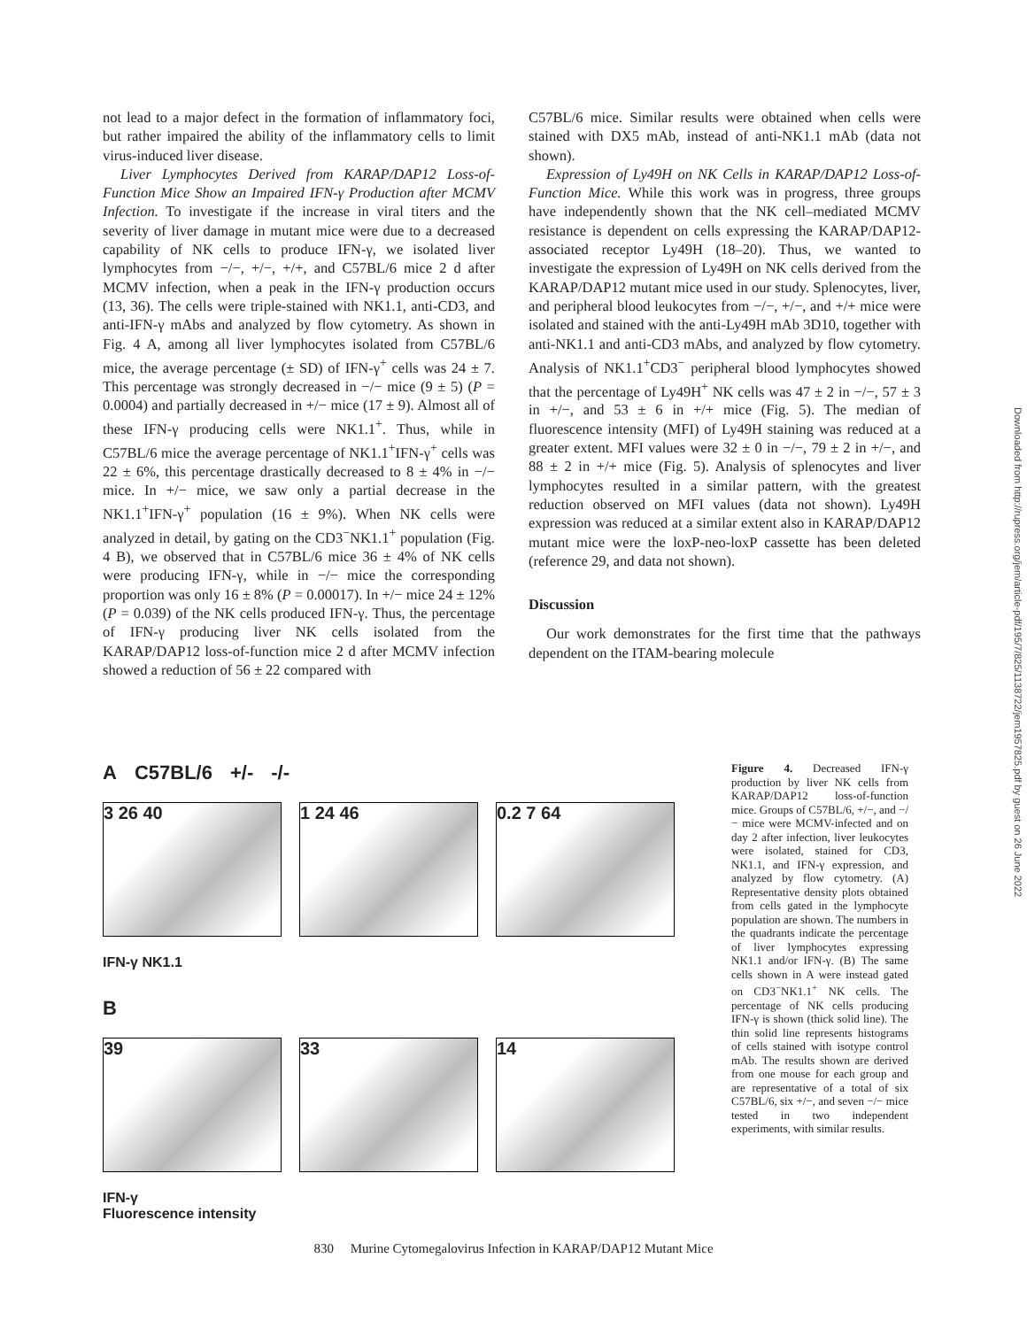not lead to a major defect in the formation of inflammatory foci, but rather impaired the ability of the inflammatory cells to limit virus-induced liver disease.
Liver Lymphocytes Derived from KARAP/DAP12 Loss-of-Function Mice Show an Impaired IFN-γ Production after MCMV Infection. To investigate if the increase in viral titers and the severity of liver damage in mutant mice were due to a decreased capability of NK cells to produce IFN-γ, we isolated liver lymphocytes from −/−, +/−, +/+, and C57BL/6 mice 2 d after MCMV infection, when a peak in the IFN-γ production occurs (13, 36). The cells were triple-stained with NK1.1, anti-CD3, and anti-IFN-γ mAbs and analyzed by flow cytometry. As shown in Fig. 4 A, among all liver lymphocytes isolated from C57BL/6 mice, the average percentage (± SD) of IFN-γ<sup>+</sup> cells was 24 ± 7. This percentage was strongly decreased in −/− mice (9 ± 5) (P = 0.0004) and partially decreased in +/− mice (17 ± 9). Almost all of these IFN-γ producing cells were NK1.1<sup>+</sup>. Thus, while in C57BL/6 mice the average percentage of NK1.1<sup>+</sup>IFN-γ<sup>+</sup> cells was 22 ± 6%, this percentage drastically decreased to 8 ± 4% in −/− mice. In +/− mice, we saw only a partial decrease in the NK1.1<sup>+</sup>IFN-γ<sup>+</sup> population (16 ± 9%). When NK cells were analyzed in detail, by gating on the CD3<sup>−</sup>NK1.1<sup>+</sup> population (Fig. 4 B), we observed that in C57BL/6 mice 36 ± 4% of NK cells were producing IFN-γ, while in −/− mice the corresponding proportion was only 16 ± 8% (P = 0.00017). In +/− mice 24 ± 12% (P = 0.039) of the NK cells produced IFN-γ. Thus, the percentage of IFN-γ producing liver NK cells isolated from the KARAP/DAP12 loss-of-function mice 2 d after MCMV infection showed a reduction of 56 ± 22 compared with
C57BL/6 mice. Similar results were obtained when cells were stained with DX5 mAb, instead of anti-NK1.1 mAb (data not shown).
Expression of Ly49H on NK Cells in KARAP/DAP12 Loss-of-Function Mice. While this work was in progress, three groups have independently shown that the NK cell–mediated MCMV resistance is dependent on cells expressing the KARAP/DAP12-associated receptor Ly49H (18–20). Thus, we wanted to investigate the expression of Ly49H on NK cells derived from the KARAP/DAP12 mutant mice used in our study. Splenocytes, liver, and peripheral blood leukocytes from −/−, +/−, and +/+ mice were isolated and stained with the anti-Ly49H mAb 3D10, together with anti-NK1.1 and anti-CD3 mAbs, and analyzed by flow cytometry. Analysis of NK1.1<sup>+</sup>CD3<sup>−</sup> peripheral blood lymphocytes showed that the percentage of Ly49H<sup>+</sup> NK cells was 47 ± 2 in −/−, 57 ± 3 in +/−, and 53 ± 6 in +/+ mice (Fig. 5). The median of fluorescence intensity (MFI) of Ly49H staining was reduced at a greater extent. MFI values were 32 ± 0 in −/−, 79 ± 2 in +/−, and 88 ± 2 in +/+ mice (Fig. 5). Analysis of splenocytes and liver lymphocytes resulted in a similar pattern, with the greatest reduction observed on MFI values (data not shown). Ly49H expression was reduced at a similar extent also in KARAP/DAP12 mutant mice were the loxP-neo-loxP cassette has been deleted (reference 29, and data not shown).
Discussion
Our work demonstrates for the first time that the pathways dependent on the ITAM-bearing molecule
A C57BL/6 +/- -/-
3 26 40 1 24 46 0.2 7 64
IFN-γ NK1.1
B
39 33 14
IFN-γ
Fluorescence intensity
Figure 4. Decreased IFN-γ production by liver NK cells from KARAP/DAP12 loss-of-function mice. Groups of C57BL/6, +/−, and −/− mice were MCMV-infected and on day 2 after infection, liver leukocytes were isolated, stained for CD3, NK1.1, and IFN-γ expression, and analyzed by flow cytometry. (A) Representative density plots obtained from cells gated in the lymphocyte population are shown. The numbers in the quadrants indicate the percentage of liver lymphocytes expressing NK1.1 and/or IFN-γ. (B) The same cells shown in A were instead gated on CD3<sup>−</sup>NK1.1<sup>+</sup> NK cells. The percentage of NK cells producing IFN-γ is shown (thick solid line). The thin solid line represents histograms of cells stained with isotype control mAb. The results shown are derived from one mouse for each group and are representative of a total of six C57BL/6, six +/−, and seven −/− mice tested in two independent experiments, with similar results.
Downloaded from http://rupress.org/jem/article-pdf/195/7/825/1138722/jem1957825.pdf by guest on 26 June 2022
830 Murine Cytomegalovirus Infection in KARAP/DAP12 Mutant Mice